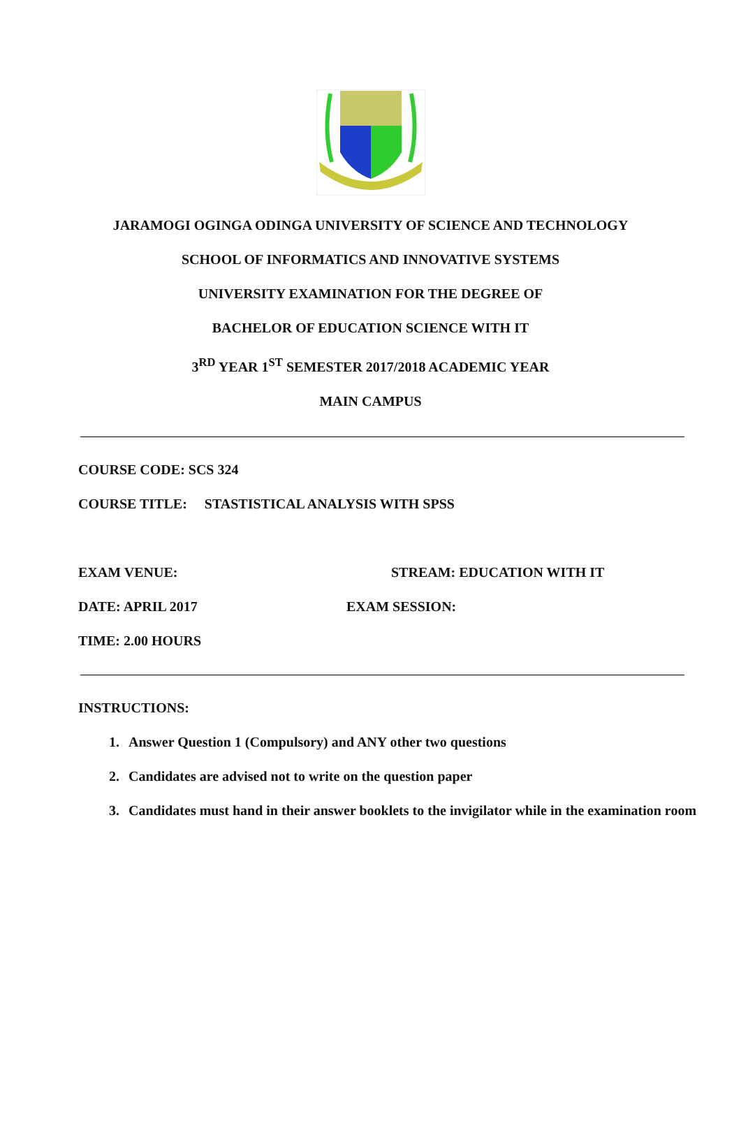JARAMOGI OGINGA ODINGA UNIVERSITY OF SCIENCE AND TECHNOLOGY
SCHOOL OF INFORMATICS AND INNOVATIVE SYSTEMS
UNIVERSITY EXAMINATION FOR THE DEGREE OF
BACHELOR OF EDUCATION SCIENCE WITH IT
3<sup>RD</sup> YEAR 1<sup>ST</sup> SEMESTER 2017/2018 ACADEMIC YEAR
MAIN CAMPUS
COURSE CODE: SCS 324
COURSE TITLE: STASTISTICAL ANALYSIS WITH SPSS
EXAM VENUE: STREAM: EDUCATION WITH IT
DATE: APRIL 2017 EXAM SESSION:
TIME: 2.00 HOURS
INSTRUCTIONS:
1. Answer Question 1 (Compulsory) and ANY other two questions
2. Candidates are advised not to write on the question paper
3. Candidates must hand in their answer booklets to the invigilator while in the examination room